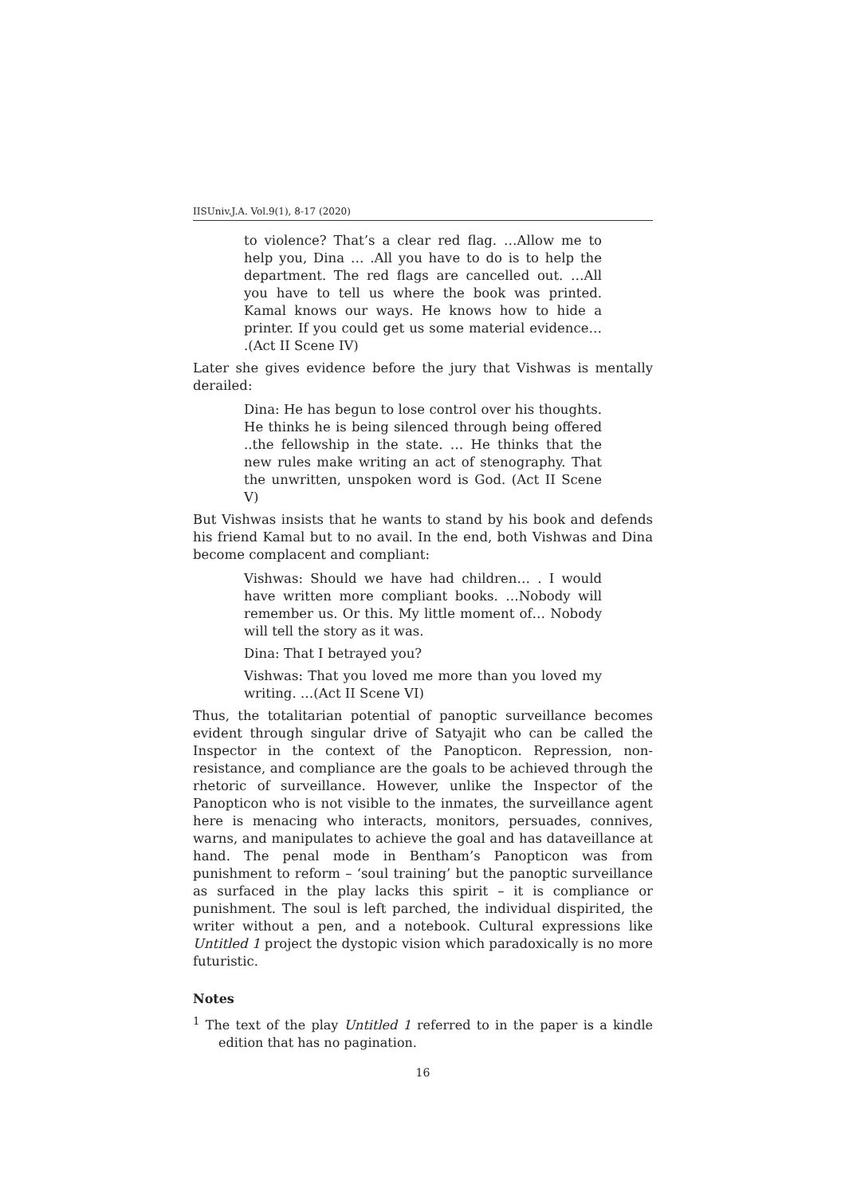IISUniv.J.A. Vol.9(1), 8-17 (2020)
to violence? That’s a clear red flag. …Allow me to help you, Dina … .All you have to do is to help the department. The red flags are cancelled out. …All you have to tell us where the book was printed. Kamal knows our ways. He knows how to hide a printer. If you could get us some material evidence… .(Act II Scene IV)
Later she gives evidence before the jury that Vishwas is mentally derailed:
Dina: He has begun to lose control over his thoughts. He thinks he is being silenced through being offered ..the fellowship in the state. … He thinks that the new rules make writing an act of stenography. That the unwritten, unspoken word is God. (Act II Scene V)
But Vishwas insists that he wants to stand by his book and defends his friend Kamal but to no avail. In the end, both Vishwas and Dina become complacent and compliant:
Vishwas: Should we have had children… . I would have written more compliant books. …Nobody will remember us. Or this. My little moment of… Nobody will tell the story as it was.
Dina: That I betrayed you?
Vishwas: That you loved me more than you loved my writing. …(Act II Scene VI)
Thus, the totalitarian potential of panoptic surveillance becomes evident through singular drive of Satyajit who can be called the Inspector in the context of the Panopticon. Repression, non-resistance, and compliance are the goals to be achieved through the rhetoric of surveillance. However, unlike the Inspector of the Panopticon who is not visible to the inmates, the surveillance agent here is menacing who interacts, monitors, persuades, connives, warns, and manipulates to achieve the goal and has dataveillance at hand. The penal mode in Bentham’s Panopticon was from punishment to reform – ‘soul training’ but the panoptic surveillance as surfaced in the play lacks this spirit – it is compliance or punishment. The soul is left parched, the individual dispirited, the writer without a pen, and a notebook. Cultural expressions like Untitled 1 project the dystopic vision which paradoxically is no more futuristic.
Notes
<sup>1</sup> The text of the play Untitled 1 referred to in the paper is a kindle edition that has no pagination.
16